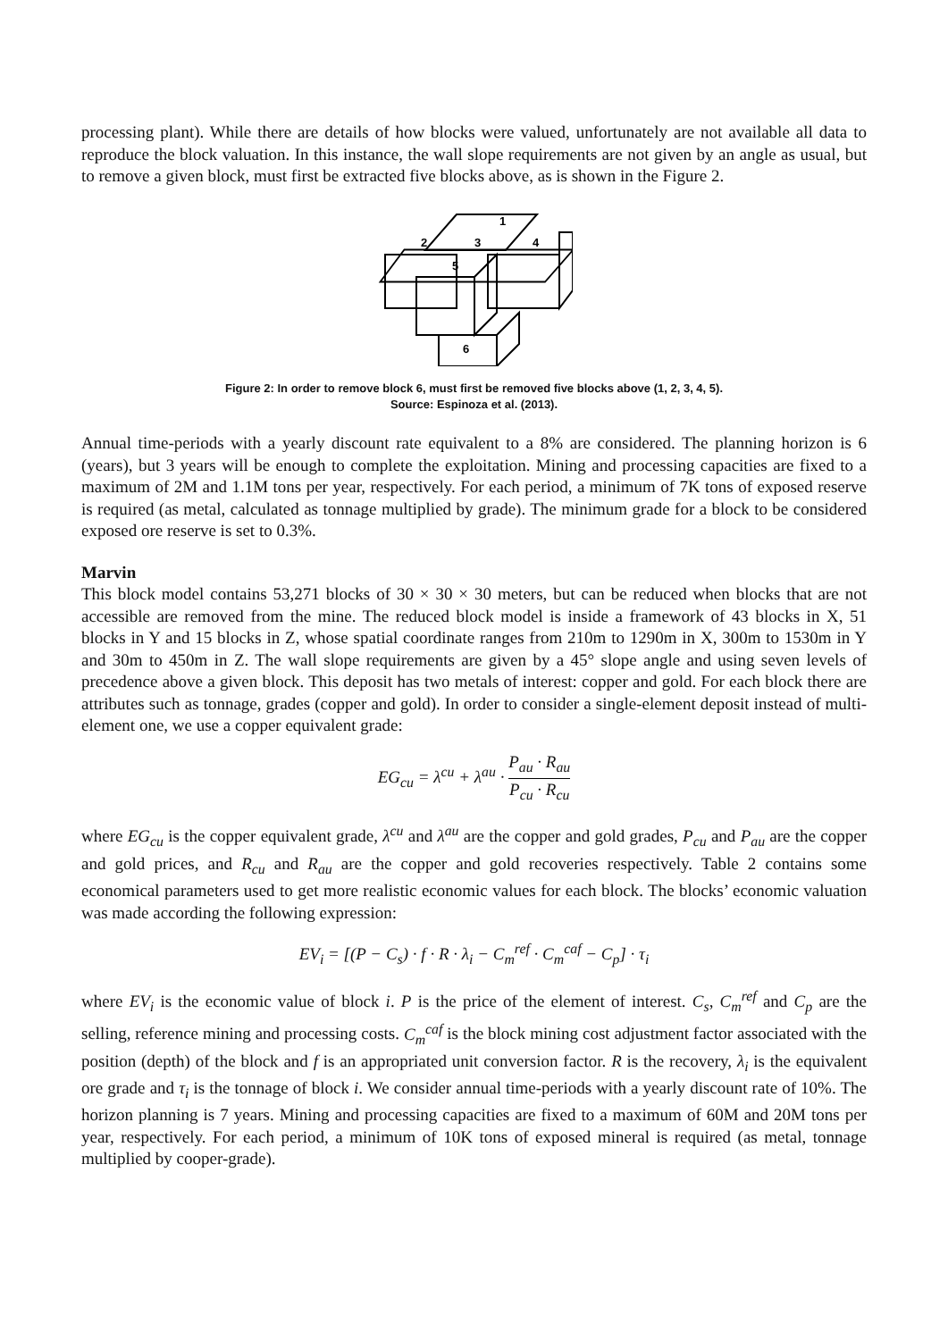processing plant). While there are details of how blocks were valued, unfortunately are not available all data to reproduce the block valuation. In this instance, the wall slope requirements are not given by an angle as usual, but to remove a given block, must first be extracted five blocks above, as is shown in the Figure 2.
1
2
3
4
5
6
Figure 2: In order to remove block 6, must first be removed five blocks above (1, 2, 3, 4, 5).
Source: Espinoza et al. (2013).
Annual time-periods with a yearly discount rate equivalent to a 8% are considered. The planning horizon is 6 (years), but 3 years will be enough to complete the exploitation. Mining and processing capacities are fixed to a maximum of 2M and 1.1M tons per year, respectively. For each period, a minimum of 7K tons of exposed reserve is required (as metal, calculated as tonnage multiplied by grade). The minimum grade for a block to be considered exposed ore reserve is set to 0.3%.
Marvin
This block model contains 53,271 blocks of 30 × 30 × 30 meters, but can be reduced when blocks that are not accessible are removed from the mine. The reduced block model is inside a framework of 43 blocks in X, 51 blocks in Y and 15 blocks in Z, whose spatial coordinate ranges from 210m to 1290m in X, 300m to 1530m in Y and 30m to 450m in Z. The wall slope requirements are given by a 45° slope angle and using seven levels of precedence above a given block. This deposit has two metals of interest: copper and gold. For each block there are attributes such as tonnage, grades (copper and gold). In order to consider a single-element deposit instead of multi-element one, we use a copper equivalent grade:
EG<sub>cu</sub> = λ<sup>cu</sup> + λ<sup>au</sup> · P<sub>au</sub> · R<sub>au</sub> P<sub>cu</sub> · R<sub>cu</sub>
where EG<sub>cu</sub> is the copper equivalent grade, λ<sup>cu</sup> and λ<sup>au</sup> are the copper and gold grades, P<sub>cu</sub> and P<sub>au</sub> are the copper and gold prices, and R<sub>cu</sub> and R<sub>au</sub> are the copper and gold recoveries respectively. Table 2 contains some economical parameters used to get more realistic economic values for each block. The blocks’ economic valuation was made according the following expression:
EV<sub>i</sub> = [(P − C<sub>s</sub>) · f · R · λ<sub>i</sub> − C<sub>m</sub><sup>ref</sup> · C<sub>m</sub><sup>caf</sup> − C<sub>p</sub>] · τ<sub>i</sub>
where EV<sub>i</sub> is the economic value of block i. P is the price of the element of interest. C<sub>s</sub>, C<sub>m</sub><sup>ref</sup> and C<sub>p</sub> are the selling, reference mining and processing costs. C<sub>m</sub><sup>caf</sup> is the block mining cost adjustment factor associated with the position (depth) of the block and f is an appropriated unit conversion factor. R is the recovery, λ<sub>i</sub> is the equivalent ore grade and τ<sub>i</sub> is the tonnage of block i. We consider annual time-periods with a yearly discount rate of 10%. The horizon planning is 7 years. Mining and processing capacities are fixed to a maximum of 60M and 20M tons per year, respectively. For each period, a minimum of 10K tons of exposed mineral is required (as metal, tonnage multiplied by cooper-grade).